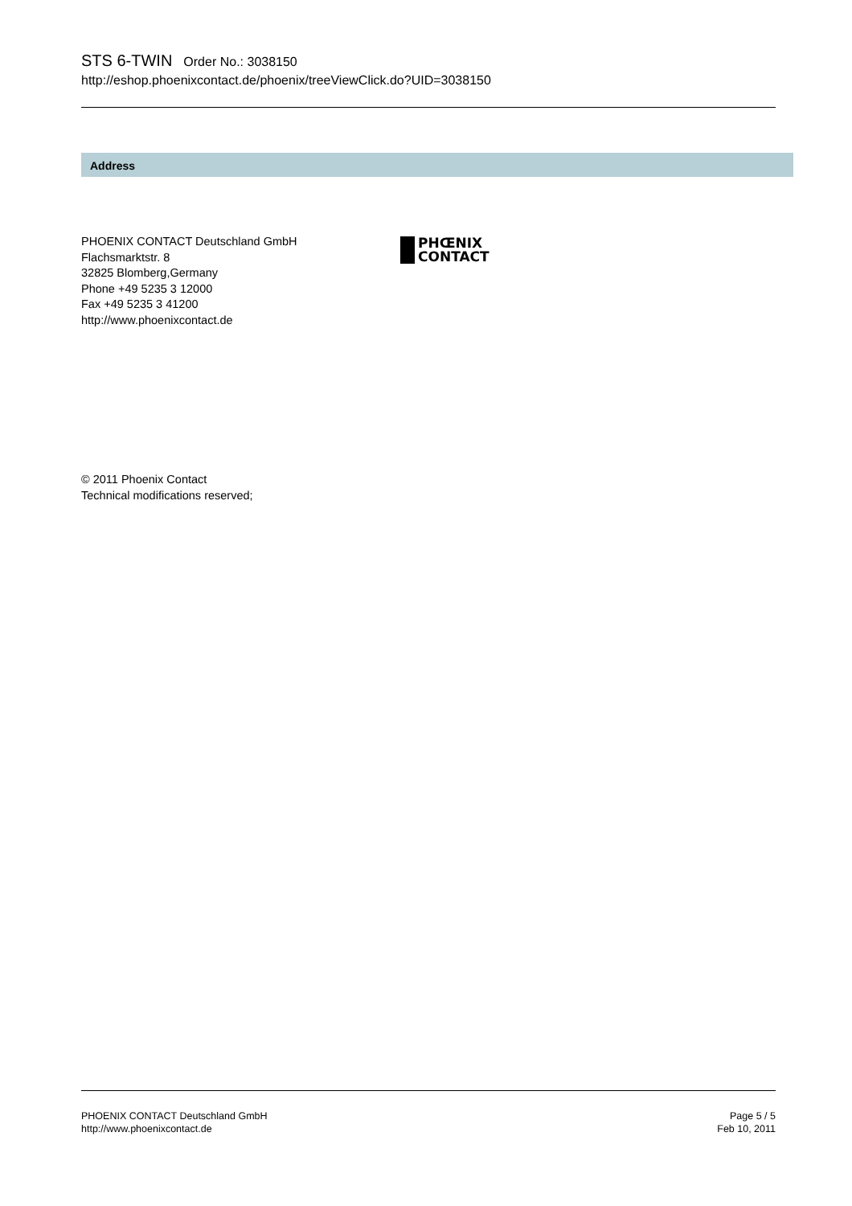STS 6-TWIN Order No.: 3038150
http://eshop.phoenixcontact.de/phoenix/treeViewClick.do?UID=3038150
Address
PHOENIX CONTACT Deutschland GmbH
Flachsmarktstr. 8
32825 Blomberg,Germany
Phone +49 5235 3 12000
Fax +49 5235 3 41200
http://www.phoenixcontact.de
PHŒNIX
CONTACT
© 2011 Phoenix Contact
Technical modifications reserved;
PHOENIX CONTACT Deutschland GmbH
http://www.phoenixcontact.de
Page 5 / 5
Feb 10, 2011